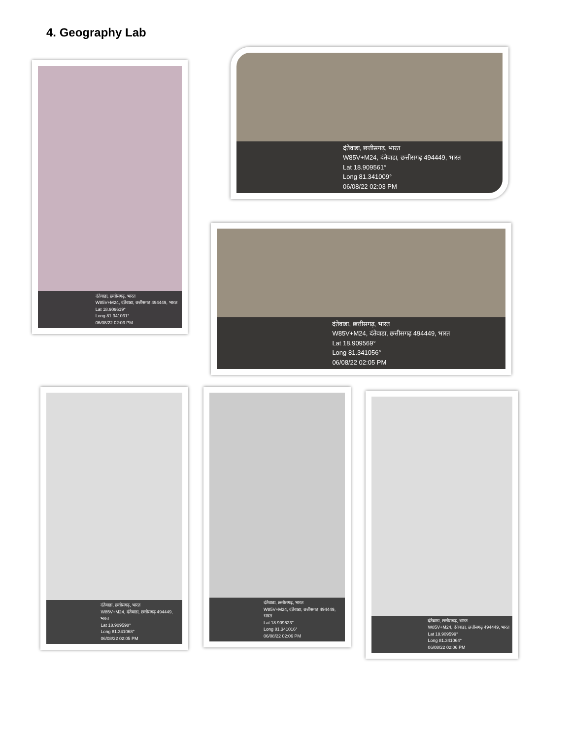4. Geography Lab
दंतेवाडा, छत्तीसगढ़, भारत
W85V+M24, दंतेवाडा, छत्तीसगढ़ 494449, भारत
Lat 18.909619°
Long 81.341031°
06/08/22 02:03 PM
दंतेवाडा, छत्तीसगढ़, भारत
W85V+M24, दंतेवाडा, छत्तीसगढ़ 494449, भारत
Lat 18.909561°
Long 81.341009°
06/08/22 02:03 PM
दंतेवाडा, छत्तीसगढ़, भारत
W85V+M24, दंतेवाडा, छत्तीसगढ़ 494449, भारत
Lat 18.909569°
Long 81.341056°
06/08/22 02:05 PM
दंतेवाडा, छत्तीसगढ़, भारत
W85V+M24, दंतेवाडा, छत्तीसगढ़ 494449, भारत
Lat 18.909598°
Long 81.341068°
06/08/22 02:05 PM
दंतेवाडा, छत्तीसगढ़, भारत
W85V+M24, दंतेवाडा, छत्तीसगढ़ 494449, भारत
Lat 18.909523°
Long 81.341016°
06/08/22 02:06 PM
दंतेवाडा, छत्तीसगढ़, भारत
W85V+M24, दंतेवाडा, छत्तीसगढ़ 494449, भारत
Lat 18.909599°
Long 81.341064°
06/08/22 02:06 PM